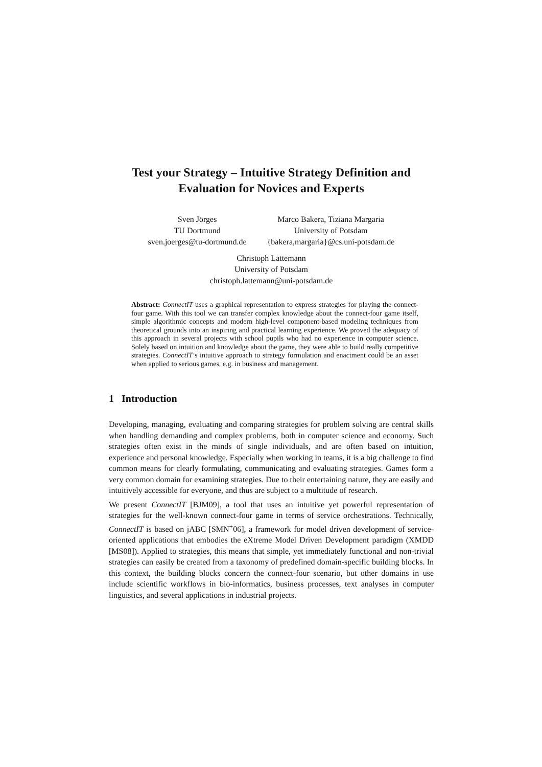Test your Strategy – Intuitive Strategy Definition and
Evaluation for Novices and Experts
Sven Jörges
TU Dortmund
sven.joerges@tu-dortmund.de
Marco Bakera, Tiziana Margaria
University of Potsdam
{bakera,margaria}@cs.uni-potsdam.de
Christoph Lattemann
University of Potsdam
christoph.lattemann@uni-potsdam.de
Abstract: ConnectIT uses a graphical representation to express strategies for playing the connect-four game. With this tool we can transfer complex knowledge about the connect-four game itself, simple algorithmic concepts and modern high-level component-based modeling techniques from theoretical grounds into an inspiring and practical learning experience. We proved the adequacy of this approach in several projects with school pupils who had no experience in computer science. Solely based on intuition and knowledge about the game, they were able to build really competitive strategies. ConnectIT’s intuitive approach to strategy formulation and enactment could be an asset when applied to serious games, e.g. in business and management.
1 Introduction
Developing, managing, evaluating and comparing strategies for problem solving are central skills when handling demanding and complex problems, both in computer science and economy. Such strategies often exist in the minds of single individuals, and are often based on intuition, experience and personal knowledge. Especially when working in teams, it is a big challenge to find common means for clearly formulating, communicating and evaluating strategies. Games form a very common domain for examining strategies. Due to their entertaining nature, they are easily and intuitively accessible for everyone, and thus are subject to a multitude of research.
We present ConnectIT [BJM09], a tool that uses an intuitive yet powerful representation of strategies for the well-known connect-four game in terms of service orchestrations. Technically, ConnectIT is based on jABC [SMN<sup>+</sup>06], a framework for model driven development of service-oriented applications that embodies the eXtreme Model Driven Development paradigm (XMDD [MS08]). Applied to strategies, this means that simple, yet immediately functional and non-trivial strategies can easily be created from a taxonomy of predefined domain-specific building blocks. In this context, the building blocks concern the connect-four scenario, but other domains in use include scientific workflows in bio-informatics, business processes, text analyses in computer linguistics, and several applications in industrial projects.